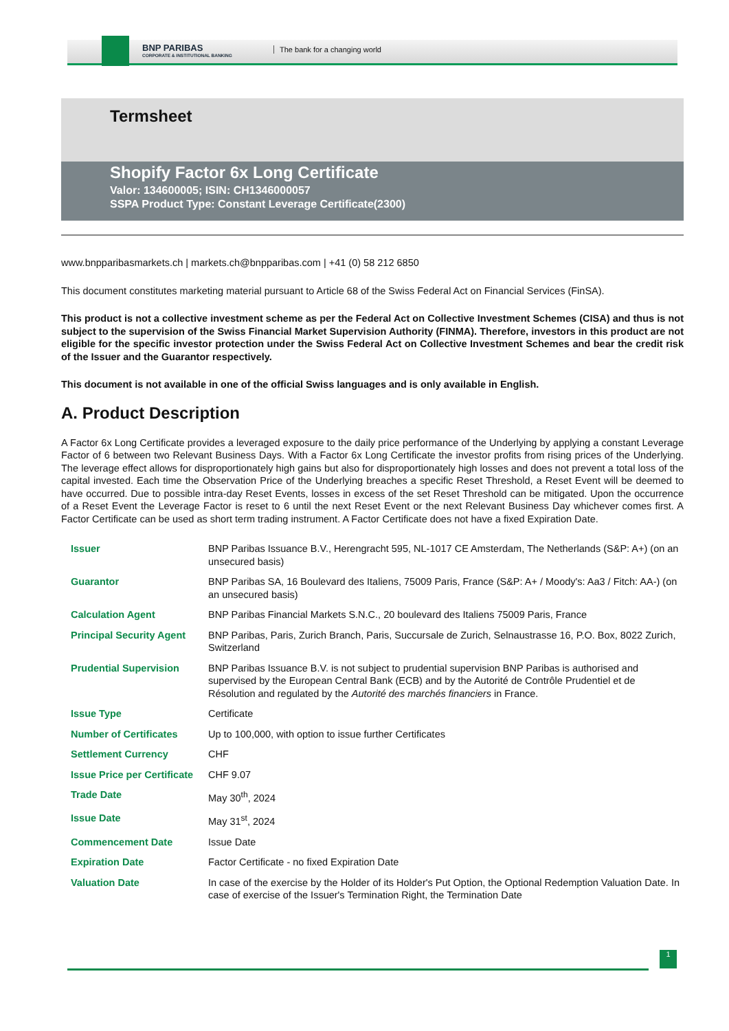BNP PARIBAS
CORPORATE & INSTITUTIONAL BANKING
The bank for a changing world
Termsheet
Shopify Factor 6x Long Certificate
Valor: 134600005; ISIN: CH1346000057
SSPA Product Type: Constant Leverage Certificate(2300)
www.bnpparibasmarkets.ch | markets.ch@bnpparibas.com | +41 (0) 58 212 6850
This document constitutes marketing material pursuant to Article 68 of the Swiss Federal Act on Financial Services (FinSA).
This product is not a collective investment scheme as per the Federal Act on Collective Investment Schemes (CISA) and thus is not subject to the supervision of the Swiss Financial Market Supervision Authority (FINMA). Therefore, investors in this product are not eligible for the specific investor protection under the Swiss Federal Act on Collective Investment Schemes and bear the credit risk of the Issuer and the Guarantor respectively.
This document is not available in one of the official Swiss languages and is only available in English.
A. Product Description
A Factor 6x Long Certificate provides a leveraged exposure to the daily price performance of the Underlying by applying a constant Leverage Factor of 6 between two Relevant Business Days. With a Factor 6x Long Certificate the investor profits from rising prices of the Underlying. The leverage effect allows for disproportionately high gains but also for disproportionately high losses and does not prevent a total loss of the capital invested. Each time the Observation Price of the Underlying breaches a specific Reset Threshold, a Reset Event will be deemed to have occurred. Due to possible intra-day Reset Events, losses in excess of the set Reset Threshold can be mitigated. Upon the occurrence of a Reset Event the Leverage Factor is reset to 6 until the next Reset Event or the next Relevant Business Day whichever comes first. A Factor Certificate can be used as short term trading instrument. A Factor Certificate does not have a fixed Expiration Date.
| Issuer | BNP Paribas Issuance B.V., Herengracht 595, NL-1017 CE Amsterdam, The Netherlands (S&P: A+) (on an unsecured basis) |
| Guarantor | BNP Paribas SA, 16 Boulevard des Italiens, 75009 Paris, France (S&P: A+ / Moody's: Aa3 / Fitch: AA-) (on an unsecured basis) |
| Calculation Agent | BNP Paribas Financial Markets S.N.C., 20 boulevard des Italiens 75009 Paris, France |
| Principal Security Agent | BNP Paribas, Paris, Zurich Branch, Paris, Succursale de Zurich, Selnaustrasse 16, P.O. Box, 8022 Zurich, Switzerland |
| Prudential Supervision | BNP Paribas Issuance B.V. is not subject to prudential supervision BNP Paribas is authorised and supervised by the European Central Bank (ECB) and by the Autorité de Contrôle Prudentiel et de Résolution and regulated by the Autorité des marchés financiers in France. |
| Issue Type | Certificate |
| Number of Certificates | Up to 100,000, with option to issue further Certificates |
| Settlement Currency | CHF |
| Issue Price per Certificate | CHF 9.07 |
| Trade Date | May 30<sup>th</sup>, 2024 |
| Issue Date | May 31<sup>st</sup>, 2024 |
| Commencement Date | Issue Date |
| Expiration Date | Factor Certificate - no fixed Expiration Date |
| Valuation Date | In case of the exercise by the Holder of its Holder's Put Option, the Optional Redemption Valuation Date. In case of exercise of the Issuer's Termination Right, the Termination Date |
1